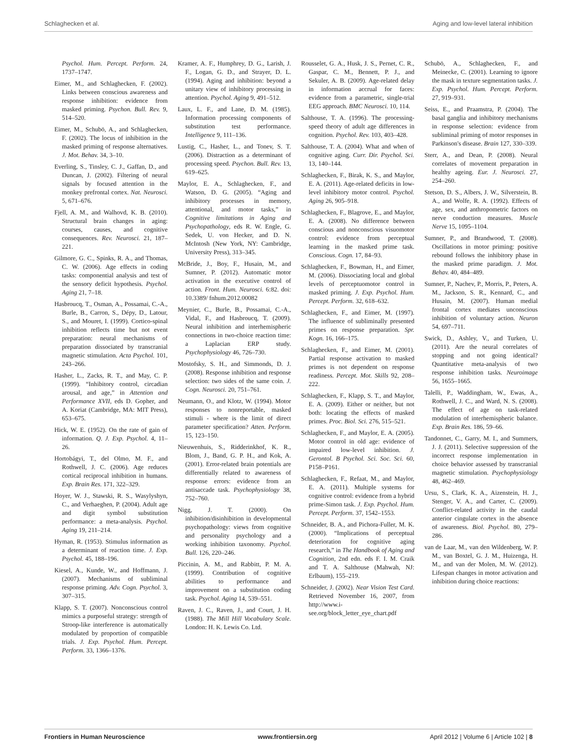Schlaghecken et al. Aging and low-level lateral inhibition
Psychol. Hum. Percept. Perform. 24, 1737–1747.
Eimer, M., and Schlaghecken, F. (2002). Links between conscious awareness and response inhibition: evidence from masked priming. Psychon. Bull. Rev. 9, 514–520.
Eimer, M., Schubö, A., and Schlaghecken, F. (2002). The locus of inhibition in the masked priming of response alternatives. J. Mot. Behav. 34, 3–10.
Everling, S., Tinsley, C. J., Gaffan, D., and Duncan, J. (2002). Filtering of neural signals by focused attention in the monkey prefrontal cortex. Nat. Neurosci. 5, 671–676.
Fjell, A. M., and Walhovd, K. B. (2010). Structural brain changes in aging: courses, causes, and cognitive consequences. Rev. Neurosci. 21, 187–221.
Gilmore, G. C., Spinks, R. A., and Thomas, C. W. (2006). Age effects in coding tasks: componential analysis and test of the sensory deficit hypothesis. Psychol. Aging 21, 7–18.
Hasbroucq, T., Osman, A., Possamai, C.-A., Burle, B., Carron, S., Dépy, D., Latour, S., and Mouret, I. (1999). Cortico-spinal inhibition reflects time but not event preparation: neural mechanisms of preparation dissociated by transcranial magnetic stimulation. Acta Psychol. 101, 243–266.
Hasher, L., Zacks, R. T., and May, C. P. (1999). “Inhibitory control, circadian arousal, and age,” in Attention and Performance XVII, eds D. Gopher, and A. Koriat (Cambridge, MA: MIT Press), 653–675.
Hick, W. E. (1952). On the rate of gain of information. Q. J. Exp. Psychol. 4, 11–26.
Hortobágyi, T., del Olmo, M. F., and Rothwell, J. C. (2006). Age reduces cortical reciprocal inhibition in humans. Exp. Brain Res. 171, 322–329.
Hoyer, W. J., Stawski, R. S., Wasylyshyn, C., and Verhaeghen, P. (2004). Adult age and digit symbol substitution performance: a meta-analysis. Psychol. Aging 19, 211–214.
Hyman, R. (1953). Stimulus information as a determinant of reaction time. J. Exp. Psychol. 45, 188–196.
Kiesel, A., Kunde, W., and Hoffmann, J. (2007). Mechanisms of subliminal response priming. Adv. Cogn. Psychol. 3, 307–315.
Klapp, S. T. (2007). Nonconscious control mimics a purposeful strategy: strength of Stroop-like interference is automatically modulated by proportion of compatible trials. J. Exp. Psychol. Hum. Percept. Perform. 33, 1366–1376.
Kramer, A. F., Humphrey, D. G., Larish, J. F., Logan, G. D., and Strayer, D. L. (1994). Aging and inhibition: beyond a unitary view of inhibitory processing in attention. Psychol. Aging 9, 491–512.
Laux, L. F., and Lane, D. M. (1985). Information processing components of substitution test performance. Intelligence 9, 111–136.
Lustig, C., Hasher, L., and Tonev, S. T. (2006). Distraction as a determinant of processing speed. Psychon. Bull. Rev. 13, 619–625.
Maylor, E. A., Schlaghecken, F., and Watson, D. G. (2005). “Aging and inhibitory processes in memory, attentional, and motor tasks,” in Cognitive limitations in Aging and Psychopathology, eds R. W. Engle, G. Sedek, U. von Hecker, and D. N. McIntosh (New York, NY: Cambridge, University Press), 313–345.
McBride, J., Boy, F., Husain, M., and Sumner, P. (2012). Automatic motor activation in the executive control of action. Front. Hum. Neurosci. 6:82. doi: 10.3389/ fnhum.2012.00082
Meynier, C., Burle, B., Possamai, C.-A., Vidal, F., and Hasbroucq, T. (2009). Neural inhibition and interhemispheric connections in two-choice reaction time: a Laplacian ERP study. Psychophysiology 46, 726–730.
Mostofsky, S. H., and Simmonds, D. J. (2008). Response inhibition and response selection: two sides of the same coin. J. Cogn. Neurosci. 20, 751–761.
Neumann, O., and Klotz, W. (1994). Motor responses to nonreportable, masked stimuli - where is the limit of direct parameter specification? Atten. Perform. 15, 123–150.
Nieuwenhuis, S., Ridderinkhof, K. R., Blom, J., Band, G. P. H., and Kok, A. (2001). Error-related brain potentials are differentially related to awareness of response errors: evidence from an antisaccade task. Psychophysiology 38, 752–760.
Nigg, J. T. (2000). On inhibition/disinhibition in developmental psychopathology: views from cognitive and personality psychology and a working inhibition taxonomy. Psychol. Bull. 126, 220–246.
Piccinin, A. M., and Rabbitt, P. M. A. (1999). Contribution of cognitive abilities to performance and improvement on a substitution coding task. Psychol. Aging 14, 539–551.
Raven, J. C., Raven, J., and Court, J. H. (1988). The Mill Hill Vocabulary Scale. London: H. K. Lewis Co. Ltd.
Rousselet, G. A., Husk, J. S., Pernet, C. R., Gaspar, C. M., Bennett, P. J., and Sekuler, A. B. (2009). Age-related delay in information accrual for faces: evidence from a parametric, single-trial EEG approach. BMC Neurosci. 10, 114.
Salthouse, T. A. (1996). The processing-speed theory of adult age differences in cognition. Psychol. Rev. 103, 403–428.
Salthouse, T. A. (2004). What and when of cognitive aging. Curr. Dir. Psychol. Sci. 13, 140–144.
Schlaghecken, F., Birak, K. S., and Maylor, E. A. (2011). Age-related deficits in low-level inhibitory motor control. Psychol. Aging 26, 905–918.
Schlaghecken, F., Blagrove, E., and Maylor, E. A. (2008). No difference between conscious and nonconscious visuomotor control: evidence from perceptual learning in the masked prime task. Conscious. Cogn. 17, 84–93.
Schlaghecken, F., Bowman, H., and Eimer, M. (2006). Dissociating local and global levels of perceptuomotor control in masked priming. J. Exp. Psychol. Hum. Percept. Perform. 32, 618–632.
Schlaghecken, F., and Eimer, M. (1997). The influence of subliminally presented primes on response preparation. Spr. Kogn. 16, 166–175.
Schlaghecken, F., and Eimer, M. (2001). Partial response activation to masked primes is not dependent on response readiness. Percept. Mot. Skills 92, 208–222.
Schlaghecken, F., Klapp, S. T., and Maylor, E. A. (2009). Either or neither, but not both: locating the effects of masked primes. Proc. Biol. Sci. 276, 515–521.
Schlaghecken, F., and Maylor, E. A. (2005). Motor control in old age: evidence of impaired low-level inhibition. J. Gerontol. B Psychol. Sci. Soc. Sci. 60, P158–P161.
Schlaghecken, F., Refaat, M., and Maylor, E. A. (2011). Multiple systems for cognitive control: evidence from a hybrid prime-Simon task. J. Exp. Psychol. Hum. Percept. Perform. 37, 1542–1553.
Schneider, B. A., and Pichora-Fuller, M. K. (2000). “Implications of perceptual deterioration for cognitive aging research,” in The Handbook of Aging and Cognition, 2nd edn. eds F. I. M. Craik and T. A. Salthouse (Mahwah, NJ: Erlbaum), 155–219.
Schneider, J. (2002). Near Vision Test Card. Retrieved November 16, 2007, from http://www.i-see.org/block_letter_eye_chart.pdf
Schubö, A., Schlaghecken, F., and Meinecke, C. (2001). Learning to ignore the mask in texture segmentation tasks. J. Exp. Psychol. Hum. Percept. Perform. 27, 919–931.
Seiss, E., and Praamstra, P. (2004). The basal ganglia and inhibitory mechanisms in response selection: evidence from subliminal priming of motor responses in Parkinson's disease. Brain 127, 330–339.
Sterr, A., and Dean, P. (2008). Neural correlates of movement preparation in healthy ageing. Eur. J. Neurosci. 27, 254–260.
Stetson, D. S., Albers, J. W., Silverstein, B. A., and Wolfe, R. A. (1992). Effects of age, sex, and anthropometric factors on nerve conduction measures. Muscle Nerve 15, 1095–1104.
Sumner, P., and Brandwood, T. (2008). Oscillations in motor priming: positive rebound follows the inhibitory phase in the masked prime paradigm. J. Mot. Behav. 40, 484–489.
Sumner, P., Nachev, P., Morris, P., Peters, A. M., Jackson, S. R., Kennard, C., and Husain, M. (2007). Human medial frontal cortex mediates unconscious inhibition of voluntary action. Neuron 54, 697–711.
Swick, D., Ashley, V., and Turken, U. (2011). Are the neural correlates of stopping and not going identical? Quantitative meta-analysis of two response inhibition tasks. Neuroimage 56, 1655–1665.
Talelli, P., Waddingham, W., Ewas, A., Rothwell, J. C., and Ward, N. S. (2008). The effect of age on task-related modulation of interhemispheric balance. Exp. Brain Res. 186, 59–66.
Tandonnet, C., Garry, M. I., and Summers, J. J. (2011). Selective suppression of the incorrect response implementation in choice behavior assessed by transcranial magnetic stimulation. Psychophysiology 48, 462–469.
Ursu, S., Clark, K. A., Aizenstein, H. J., Stenger, V. A., and Carter, C. (2009). Conflict-related activity in the caudal anterior cingulate cortex in the absence of awareness. Biol. Psychol. 80, 279–286.
van de Laar, M., van den Wildenberg, W. P. M., van Boxtel, G. J. M., Huizenga, H. M., and van der Molen, M. W. (2012). Lifespan changes in motor activation and inhibition during choice reactions:
Frontiers in Human Neuroscience www.frontiersin.org April 2012 | Volume 6 | Article 102 | 8